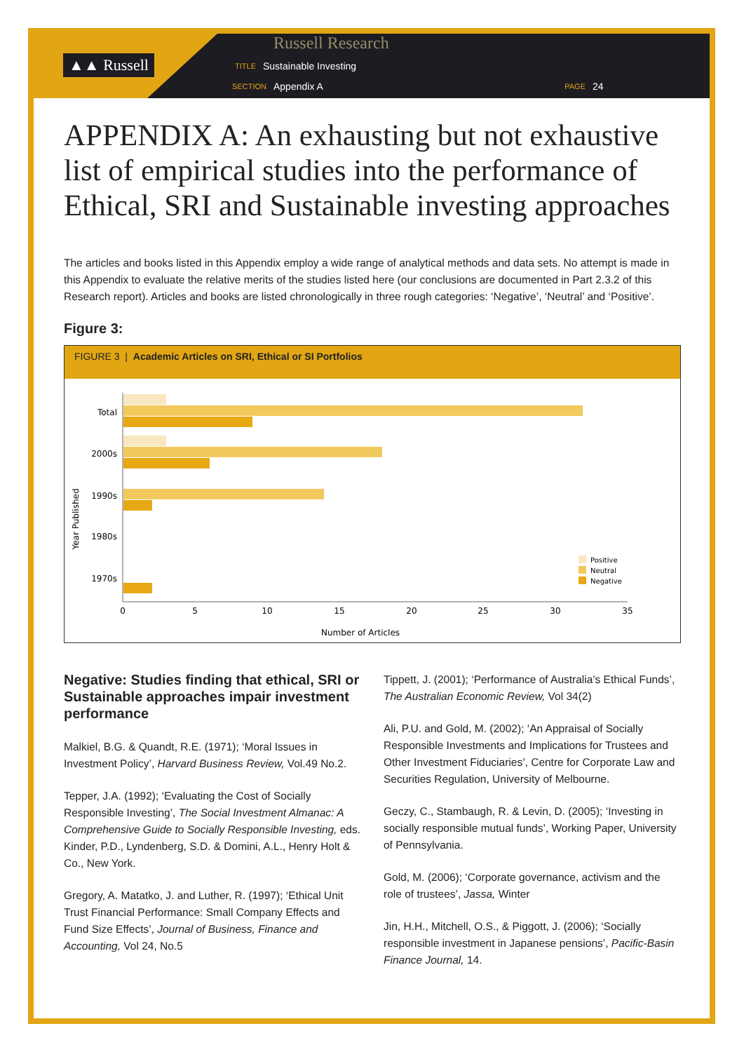▲▲ Russell
Russell Research
TITLE Sustainable Investing
SECTION Appendix A PAGE 24
APPENDIX A: An exhausting but not exhaustive list of empirical studies into the performance of Ethical, SRI and Sustainable investing approaches
The articles and books listed in this Appendix employ a wide range of analytical methods and data sets. No attempt is made in this Appendix to evaluate the relative merits of the studies listed here (our conclusions are documented in Part 2.3.2 of this Research report). Articles and books are listed chronologically in three rough categories: ‘Negative’, ‘Neutral’ and ‘Positive’.
Figure 3:
FIGURE 3 | Academic Articles on SRI, Ethical or SI Portfolios
Year Published
Total
2000s
1990s
1980s
1970s
0
5
10
15
20
25
30
35
Number of Articles
Positive
Neutral
Negative
Negative: Studies finding that ethical, SRI or Sustainable approaches impair investment performance
Malkiel, B.G. & Quandt, R.E. (1971); ‘Moral Issues in Investment Policy’, Harvard Business Review, Vol.49 No.2.
Tepper, J.A. (1992); ‘Evaluating the Cost of Socially Responsible Investing’, The Social Investment Almanac: A Comprehensive Guide to Socially Responsible Investing, eds. Kinder, P.D., Lyndenberg, S.D. & Domini, A.L., Henry Holt & Co., New York.
Gregory, A. Matatko, J. and Luther, R. (1997); ‘Ethical Unit Trust Financial Performance: Small Company Effects and Fund Size Effects’, Journal of Business, Finance and Accounting, Vol 24, No.5
Tippett, J. (2001); ‘Performance of Australia’s Ethical Funds’, The Australian Economic Review, Vol 34(2)
Ali, P.U. and Gold, M. (2002); ‘An Appraisal of Socially Responsible Investments and Implications for Trustees and Other Investment Fiduciaries’, Centre for Corporate Law and Securities Regulation, University of Melbourne.
Geczy, C., Stambaugh, R. & Levin, D. (2005); ‘Investing in socially responsible mutual funds’, Working Paper, University of Pennsylvania.
Gold, M. (2006); ‘Corporate governance, activism and the role of trustees’, Jassa, Winter
Jin, H.H., Mitchell, O.S., & Piggott, J. (2006); ‘Socially responsible investment in Japanese pensions’, Pacific-Basin Finance Journal, 14.